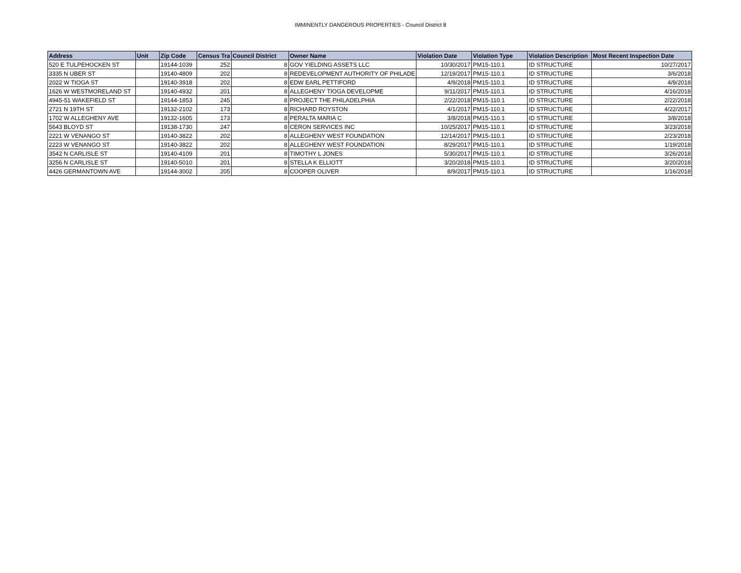IMMINENTLY DANGEROUS PROPERTIES - Council District 8
| Address | Unit | Zip Code | Census Tra | Council District | Owner Name | Violation Date | Violation Type | Violation Description | Most Recent Inspection Date |
| --- | --- | --- | --- | --- | --- | --- | --- | --- | --- |
| 520 E TULPEHOCKEN ST | | 19144-1039 | 252 | 8 | GOV YIELDING ASSETS LLC | 10/30/2017 | PM15-110.1 | ID STRUCTURE | 10/27/2017 |
| 3335 N UBER ST | | 19140-4809 | 202 | 8 | REDEVELOPMENT AUTHORITY OF PHILADE | 12/19/2017 | PM15-110.1 | ID STRUCTURE | 3/6/2018 |
| 2022 W TIOGA ST | | 19140-3918 | 202 | 8 | EDW EARL PETTIFORD | 4/9/2018 | PM15-110.1 | ID STRUCTURE | 4/9/2018 |
| 1626 W WESTMORELAND ST | | 19140-4932 | 201 | 8 | ALLEGHENY TIOGA DEVELOPME | 9/11/2017 | PM15-110.1 | ID STRUCTURE | 4/16/2018 |
| 4945-51 WAKEFIELD ST | | 19144-1853 | 245 | 8 | PROJECT THE PHILADELPHIA | 2/22/2018 | PM15-110.1 | ID STRUCTURE | 2/22/2018 |
| 2721 N 19TH ST | | 19132-2102 | 173 | 8 | RICHARD ROYSTON | 4/1/2017 | PM15-110.1 | ID STRUCTURE | 4/22/2017 |
| 1702 W ALLEGHENY AVE | | 19132-1605 | 173 | 8 | PERALTA MARIA C | 3/8/2018 | PM15-110.1 | ID STRUCTURE | 3/8/2018 |
| 5643 BLOYD ST | | 19138-1730 | 247 | 8 | CERON SERVICES INC | 10/25/2017 | PM15-110.1 | ID STRUCTURE | 3/23/2018 |
| 2221 W VENANGO ST | | 19140-3822 | 202 | 8 | ALLEGHENY WEST FOUNDATION | 12/14/2017 | PM15-110.1 | ID STRUCTURE | 2/23/2018 |
| 2223 W VENANGO ST | | 19140-3822 | 202 | 8 | ALLEGHENY WEST FOUNDATION | 8/29/2017 | PM15-110.1 | ID STRUCTURE | 1/19/2018 |
| 3542 N CARLISLE ST | | 19140-4109 | 201 | 8 | TIMOTHY L JONES | 5/30/2017 | PM15-110.1 | ID STRUCTURE | 3/26/2018 |
| 3256 N CARLISLE ST | | 19140-5010 | 201 | 8 | STELLA K ELLIOTT | 3/20/2018 | PM15-110.1 | ID STRUCTURE | 3/20/2018 |
| 4426 GERMANTOWN AVE | | 19144-3002 | 205 | 8 | COOPER OLIVER | 8/9/2017 | PM15-110.1 | ID STRUCTURE | 1/16/2018 |